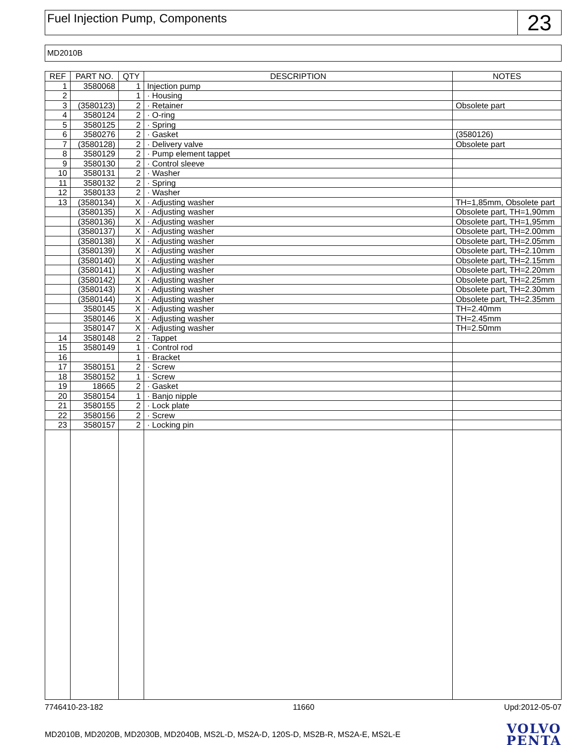Fuel Injection Pump, Components
23
MD2010B
| REF | PART NO. | QTY | DESCRIPTION | NOTES |
| --- | --- | --- | --- | --- |
| 1 | 3580068 | 1 | Injection pump | |
| 2 | | 1 | · Housing | |
| 3 | (3580123) | 2 | · Retainer | Obsolete part |
| 4 | 3580124 | 2 | · O-ring | |
| 5 | 3580125 | 2 | · Spring | |
| 6 | 3580276 | 2 | · Gasket | (3580126) |
| 7 | (3580128) | 2 | · Delivery valve | Obsolete part |
| 8 | 3580129 | 2 | · Pump element tappet | |
| 9 | 3580130 | 2 | · Control sleeve | |
| 10 | 3580131 | 2 | · Washer | |
| 11 | 3580132 | 2 | · Spring | |
| 12 | 3580133 | 2 | · Washer | |
| 13 | (3580134) | X | · Adjusting washer | TH=1,85mm, Obsolete part |
| | (3580135) | X | · Adjusting washer | Obsolete part, TH=1,90mm |
| | (3580136) | X | · Adjusting washer | Obsolete part, TH=1,95mm |
| | (3580137) | X | · Adjusting washer | Obsolete part, TH=2.00mm |
| | (3580138) | X | · Adjusting washer | Obsolete part, TH=2.05mm |
| | (3580139) | X | · Adjusting washer | Obsolete part, TH=2.10mm |
| | (3580140) | X | · Adjusting washer | Obsolete part, TH=2.15mm |
| | (3580141) | X | · Adjusting washer | Obsolete part, TH=2.20mm |
| | (3580142) | X | · Adjusting washer | Obsolete part, TH=2.25mm |
| | (3580143) | X | · Adjusting washer | Obsolete part, TH=2.30mm |
| | (3580144) | X | · Adjusting washer | Obsolete part, TH=2.35mm |
| | 3580145 | X | · Adjusting washer | TH=2.40mm |
| | 3580146 | X | · Adjusting washer | TH=2.45mm |
| | 3580147 | X | · Adjusting washer | TH=2.50mm |
| 14 | 3580148 | 2 | · Tappet | |
| 15 | 3580149 | 1 | · Control rod | |
| 16 | | 1 | · Bracket | |
| 17 | 3580151 | 2 | · Screw | |
| 18 | 3580152 | 1 | · Screw | |
| 19 | 18665 | 2 | · Gasket | |
| 20 | 3580154 | 1 | · Banjo nipple | |
| 21 | 3580155 | 2 | · Lock plate | |
| 22 | 3580156 | 2 | · Screw | |
| 23 | 3580157 | 2 | · Locking pin | |
7746410-23-182 11660 Upd:2012-05-07
MD2010B, MD2020B, MD2030B, MD2040B, MS2L-D, MS2A-D, 120S-D, MS2B-R, MS2A-E, MS2L-E
VOLVO
PENTA